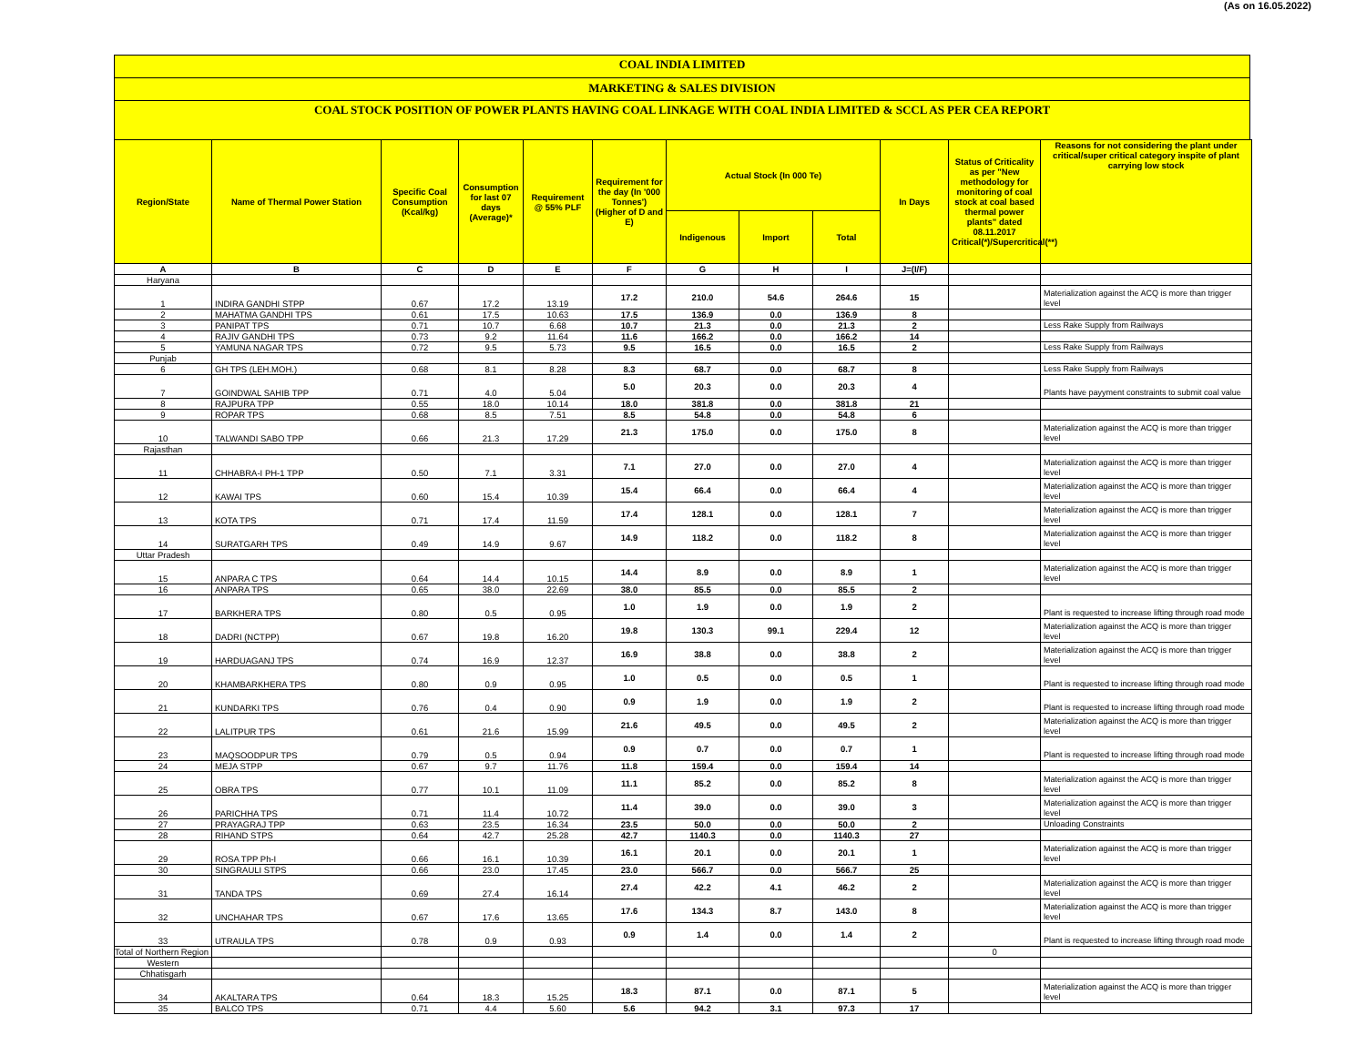(As on 16.05.2022)
COAL INDIA LIMITED
MARKETING & SALES DIVISION
COAL STOCK POSITION OF POWER PLANTS HAVING COAL LINKAGE WITH COAL INDIA LIMITED & SCCL AS PER CEA REPORT
| Region/State | Name of Thermal Power Station | Specific Coal Consumption (Kcal/kg) | Consumption for last 07 days (Average)* | Requirement @ 55% PLF | Requirement for the day (In '000 Tonnes') (Higher of D and E) | Actual Stock (In 000 Te) | | | In Days | Status of Criticality as per "New methodology for monitoring of coal stock at coal based thermal power plants" dated 08.11.2017 Critical(*)/Supercritical(**) | Reasons for not considering the plant under critical/super critical category inspite of plant carrying low stock |
| --- | --- | --- | --- | --- | --- | --- | --- | --- | --- | --- | --- |
| | | | | | | Indigenous | Import | Total | | | |
| A | B | C | D | E | F | G | H | I | J=(I/F) | | |
| Haryana | | | | | | | | | | | |
| 1 | INDIRA GANDHI STPP | 0.67 | 17.2 | 13.19 | 17.2 | 210.0 | 54.6 | 264.6 | 15 | | Materialization against the ACQ is more than trigger level |
| 2 | MAHATMA GANDHI TPS | 0.61 | 17.5 | 10.63 | 17.5 | 136.9 | 0.0 | 136.9 | 8 | | |
| 3 | PANIPAT TPS | 0.71 | 10.7 | 6.68 | 10.7 | 21.3 | 0.0 | 21.3 | 2 | | Less Rake Supply from Railways |
| 4 | RAJIV GANDHI TPS | 0.73 | 9.2 | 11.64 | 11.6 | 166.2 | 0.0 | 166.2 | 14 | | |
| 5 | YAMUNA NAGAR TPS | 0.72 | 9.5 | 5.73 | 9.5 | 16.5 | 0.0 | 16.5 | 2 | | Less Rake Supply from Railways |
| Punjab | | | | | | | | | | | |
| 6 | GH TPS (LEH.MOH.) | 0.68 | 8.1 | 8.28 | 8.3 | 68.7 | 0.0 | 68.7 | 8 | | Less Rake Supply from Railways |
| 7 | GOINDWAL SAHIB TPP | 0.71 | 4.0 | 5.04 | 5.0 | 20.3 | 0.0 | 20.3 | 4 | | Plants have payyment constraints to submit coal value |
| 8 | RAJPURA TPP | 0.55 | 18.0 | 10.14 | 18.0 | 381.8 | 0.0 | 381.8 | 21 | | |
| 9 | ROPAR TPS | 0.68 | 8.5 | 7.51 | 8.5 | 54.8 | 0.0 | 54.8 | 6 | | |
| 10 | TALWANDI SABO TPP | 0.66 | 21.3 | 17.29 | 21.3 | 175.0 | 0.0 | 175.0 | 8 | | Materialization against the ACQ is more than trigger level |
| Rajasthan | | | | | | | | | | | |
| 11 | CHHABRA-I PH-1 TPP | 0.50 | 7.1 | 3.31 | 7.1 | 27.0 | 0.0 | 27.0 | 4 | | Materialization against the ACQ is more than trigger level |
| 12 | KAWAI TPS | 0.60 | 15.4 | 10.39 | 15.4 | 66.4 | 0.0 | 66.4 | 4 | | Materialization against the ACQ is more than trigger level |
| 13 | KOTA TPS | 0.71 | 17.4 | 11.59 | 17.4 | 128.1 | 0.0 | 128.1 | 7 | | Materialization against the ACQ is more than trigger level |
| 14 | SURATGARH TPS | 0.49 | 14.9 | 9.67 | 14.9 | 118.2 | 0.0 | 118.2 | 8 | | Materialization against the ACQ is more than trigger level |
| Uttar Pradesh | | | | | | | | | | | |
| 15 | ANPARA C TPS | 0.64 | 14.4 | 10.15 | 14.4 | 8.9 | 0.0 | 8.9 | 1 | | Materialization against the ACQ is more than trigger level |
| 16 | ANPARA TPS | 0.65 | 38.0 | 22.69 | 38.0 | 85.5 | 0.0 | 85.5 | 2 | | |
| 17 | BARKHERA TPS | 0.80 | 0.5 | 0.95 | 1.0 | 1.9 | 0.0 | 1.9 | 2 | | Plant is requested to increase lifting through road mode |
| 18 | DADRI (NCTPP) | 0.67 | 19.8 | 16.20 | 19.8 | 130.3 | 99.1 | 229.4 | 12 | | Materialization against the ACQ is more than trigger level |
| 19 | HARDUAGANJ TPS | 0.74 | 16.9 | 12.37 | 16.9 | 38.8 | 0.0 | 38.8 | 2 | | Materialization against the ACQ is more than trigger level |
| 20 | KHAMBARKHERA TPS | 0.80 | 0.9 | 0.95 | 1.0 | 0.5 | 0.0 | 0.5 | 1 | | Plant is requested to increase lifting through road mode |
| 21 | KUNDARKI TPS | 0.76 | 0.4 | 0.90 | 0.9 | 1.9 | 0.0 | 1.9 | 2 | | Plant is requested to increase lifting through road mode |
| 22 | LALITPUR TPS | 0.61 | 21.6 | 15.99 | 21.6 | 49.5 | 0.0 | 49.5 | 2 | | Materialization against the ACQ is more than trigger level |
| 23 | MAQSOODPUR TPS | 0.79 | 0.5 | 0.94 | 0.9 | 0.7 | 0.0 | 0.7 | 1 | | Plant is requested to increase lifting through road mode |
| 24 | MEJA STPP | 0.67 | 9.7 | 11.76 | 11.8 | 159.4 | 0.0 | 159.4 | 14 | | |
| 25 | OBRA TPS | 0.77 | 10.1 | 11.09 | 11.1 | 85.2 | 0.0 | 85.2 | 8 | | Materialization against the ACQ is more than trigger level |
| 26 | PARICHHA TPS | 0.71 | 11.4 | 10.72 | 11.4 | 39.0 | 0.0 | 39.0 | 3 | | Materialization against the ACQ is more than trigger level |
| 27 | PRAYAGRAJ TPP | 0.63 | 23.5 | 16.34 | 23.5 | 50.0 | 0.0 | 50.0 | 2 | | Unloading Constraints |
| 28 | RIHAND STPS | 0.64 | 42.7 | 25.28 | 42.7 | 1140.3 | 0.0 | 1140.3 | 27 | | |
| 29 | ROSA TPP Ph-I | 0.66 | 16.1 | 10.39 | 16.1 | 20.1 | 0.0 | 20.1 | 1 | | Materialization against the ACQ is more than trigger level |
| 30 | SINGRAULI STPS | 0.66 | 23.0 | 17.45 | 23.0 | 566.7 | 0.0 | 566.7 | 25 | | |
| 31 | TANDA TPS | 0.69 | 27.4 | 16.14 | 27.4 | 42.2 | 4.1 | 46.2 | 2 | | Materialization against the ACQ is more than trigger level |
| 32 | UNCHAHAR TPS | 0.67 | 17.6 | 13.65 | 17.6 | 134.3 | 8.7 | 143.0 | 8 | | Materialization against the ACQ is more than trigger level |
| 33 | UTRAULA TPS | 0.78 | 0.9 | 0.93 | 0.9 | 1.4 | 0.0 | 1.4 | 2 | | Plant is requested to increase lifting through road mode |
| Total of Northern Region | | | | | | | | | | 0 | |
| Western | | | | | | | | | | | |
| Chhatisgarh | | | | | | | | | | | |
| 34 | AKALTARA TPS | 0.64 | 18.3 | 15.25 | 18.3 | 87.1 | 0.0 | 87.1 | 5 | | Materialization against the ACQ is more than trigger level |
| 35 | BALCO TPS | 0.71 | 4.4 | 5.60 | 5.6 | 94.2 | 3.1 | 97.3 | 17 | | |